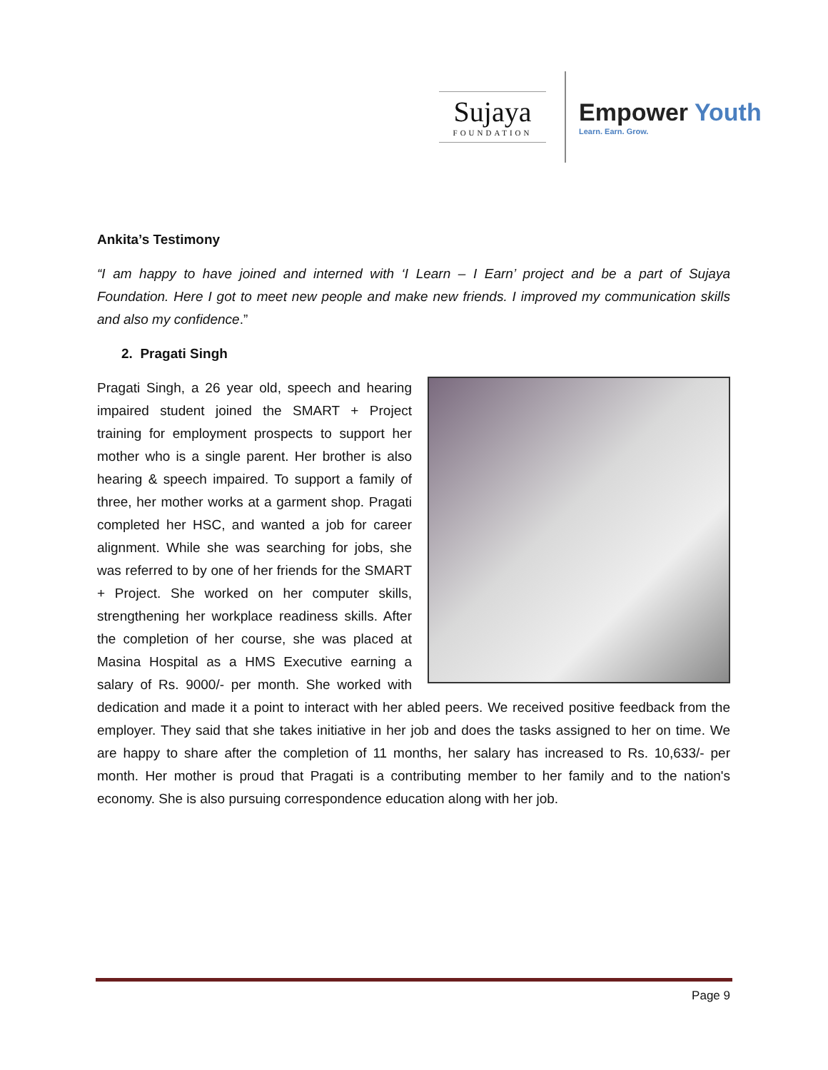Sujaya
FOUNDATION
Empower Youth
Learn. Earn. Grow.
Ankita’s Testimony
“I am happy to have joined and interned with ‘I Learn – I Earn’ project and be a part of Sujaya Foundation. Here I got to meet new people and make new friends. I improved my communication skills and also my confidence.”
2. Pragati Singh
Pragati Singh, a 26 year old, speech and hearing impaired student joined the SMART + Project training for employment prospects to support her mother who is a single parent. Her brother is also hearing & speech impaired. To support a family of three, her mother works at a garment shop. Pragati completed her HSC, and wanted a job for career alignment. While she was searching for jobs, she was referred to by one of her friends for the SMART + Project. She worked on her computer skills, strengthening her workplace readiness skills. After the completion of her course, she was placed at Masina Hospital as a HMS Executive earning a salary of Rs. 9000/- per month. She worked with dedication and made it a point to interact with her abled peers. We received positive feedback from the employer. They said that she takes initiative in her job and does the tasks assigned to her on time. We are happy to share after the completion of 11 months, her salary has increased to Rs. 10,633/- per month. Her mother is proud that Pragati is a contributing member to her family and to the nation's economy. She is also pursuing correspondence education along with her job.
Page 9